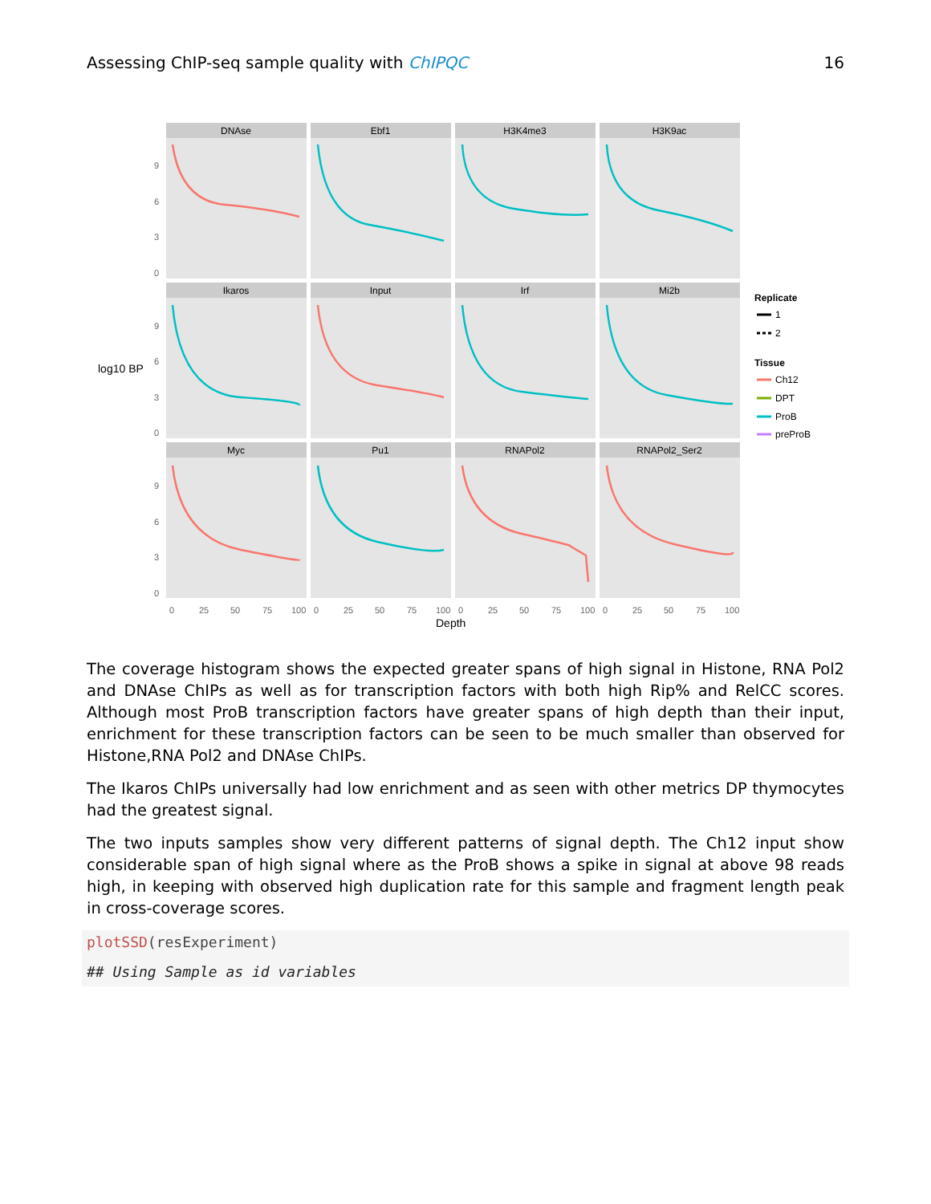Assessing ChIP-seq sample quality with ChIPQC 16
DNAse
Ebf1
H3K4me3
H3K9ac
Ikaros
Input
Irf
Mi2b
Myc
Pu1
RNAPol2
RNAPol2_Ser2
9
6
3
0
9
6
3
0
9
6
3
0
0
25
50
75
100
0
25
50
75
100
0
25
50
75
100
0
25
50
75
100
log10 BP
Depth
Replicate
1
2
Tissue
Ch12
DPT
ProB
preProB
The coverage histogram shows the expected greater spans of high signal in Histone, RNA Pol2 and DNAse ChIPs as well as for transcription factors with both high Rip% and RelCC scores. Although most ProB transcription factors have greater spans of high depth than their input, enrichment for these transcription factors can be seen to be much smaller than observed for Histone,RNA Pol2 and DNAse ChIPs.
The Ikaros ChIPs universally had low enrichment and as seen with other metrics DP thymocytes had the greatest signal.
The two inputs samples show very different patterns of signal depth. The Ch12 input show considerable span of high signal where as the ProB shows a spike in signal at above 98 reads high, in keeping with observed high duplication rate for this sample and fragment length peak in cross-coverage scores.
plotSSD(resExperiment)
## Using Sample as id variables